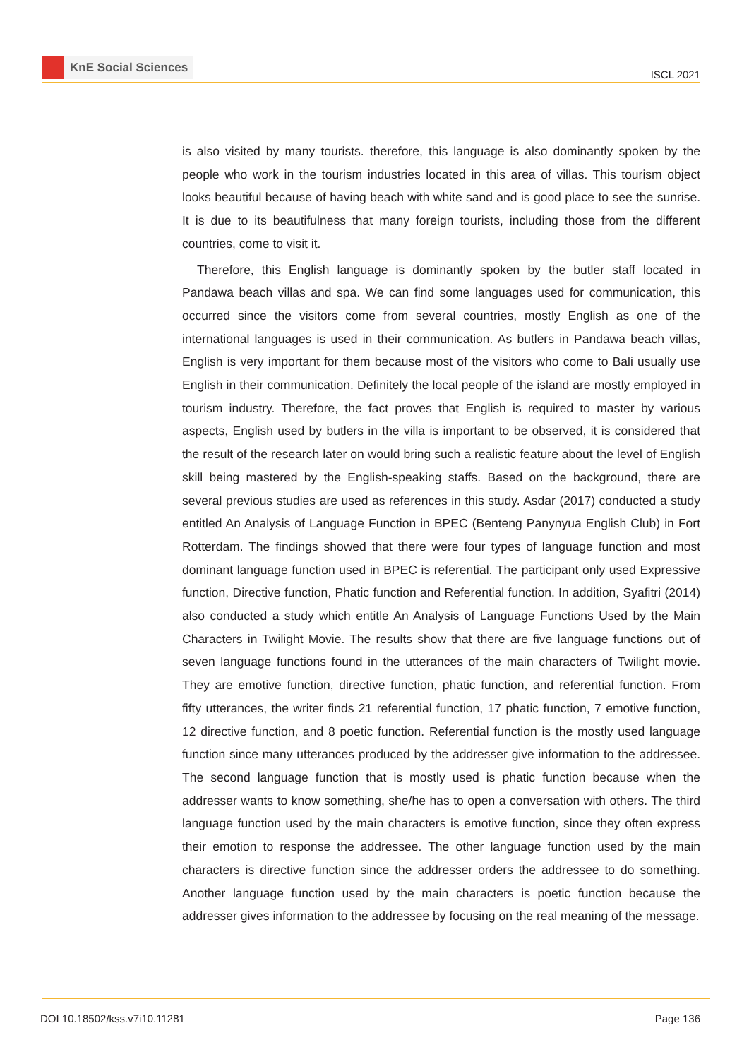KnE Social Sciences
ISCL 2021
is also visited by many tourists. therefore, this language is also dominantly spoken by the people who work in the tourism industries located in this area of villas. This tourism object looks beautiful because of having beach with white sand and is good place to see the sunrise. It is due to its beautifulness that many foreign tourists, including those from the different countries, come to visit it.
Therefore, this English language is dominantly spoken by the butler staff located in Pandawa beach villas and spa. We can find some languages used for communication, this occurred since the visitors come from several countries, mostly English as one of the international languages is used in their communication. As butlers in Pandawa beach villas, English is very important for them because most of the visitors who come to Bali usually use English in their communication. Definitely the local people of the island are mostly employed in tourism industry. Therefore, the fact proves that English is required to master by various aspects, English used by butlers in the villa is important to be observed, it is considered that the result of the research later on would bring such a realistic feature about the level of English skill being mastered by the English-speaking staffs. Based on the background, there are several previous studies are used as references in this study. Asdar (2017) conducted a study entitled An Analysis of Language Function in BPEC (Benteng Panynyua English Club) in Fort Rotterdam. The findings showed that there were four types of language function and most dominant language function used in BPEC is referential. The participant only used Expressive function, Directive function, Phatic function and Referential function. In addition, Syafitri (2014) also conducted a study which entitle An Analysis of Language Functions Used by the Main Characters in Twilight Movie. The results show that there are five language functions out of seven language functions found in the utterances of the main characters of Twilight movie. They are emotive function, directive function, phatic function, and referential function. From fifty utterances, the writer finds 21 referential function, 17 phatic function, 7 emotive function, 12 directive function, and 8 poetic function. Referential function is the mostly used language function since many utterances produced by the addresser give information to the addressee. The second language function that is mostly used is phatic function because when the addresser wants to know something, she/he has to open a conversation with others. The third language function used by the main characters is emotive function, since they often express their emotion to response the addressee. The other language function used by the main characters is directive function since the addresser orders the addressee to do something. Another language function used by the main characters is poetic function because the addresser gives information to the addressee by focusing on the real meaning of the message.
DOI 10.18502/kss.v7i10.11281 Page 136